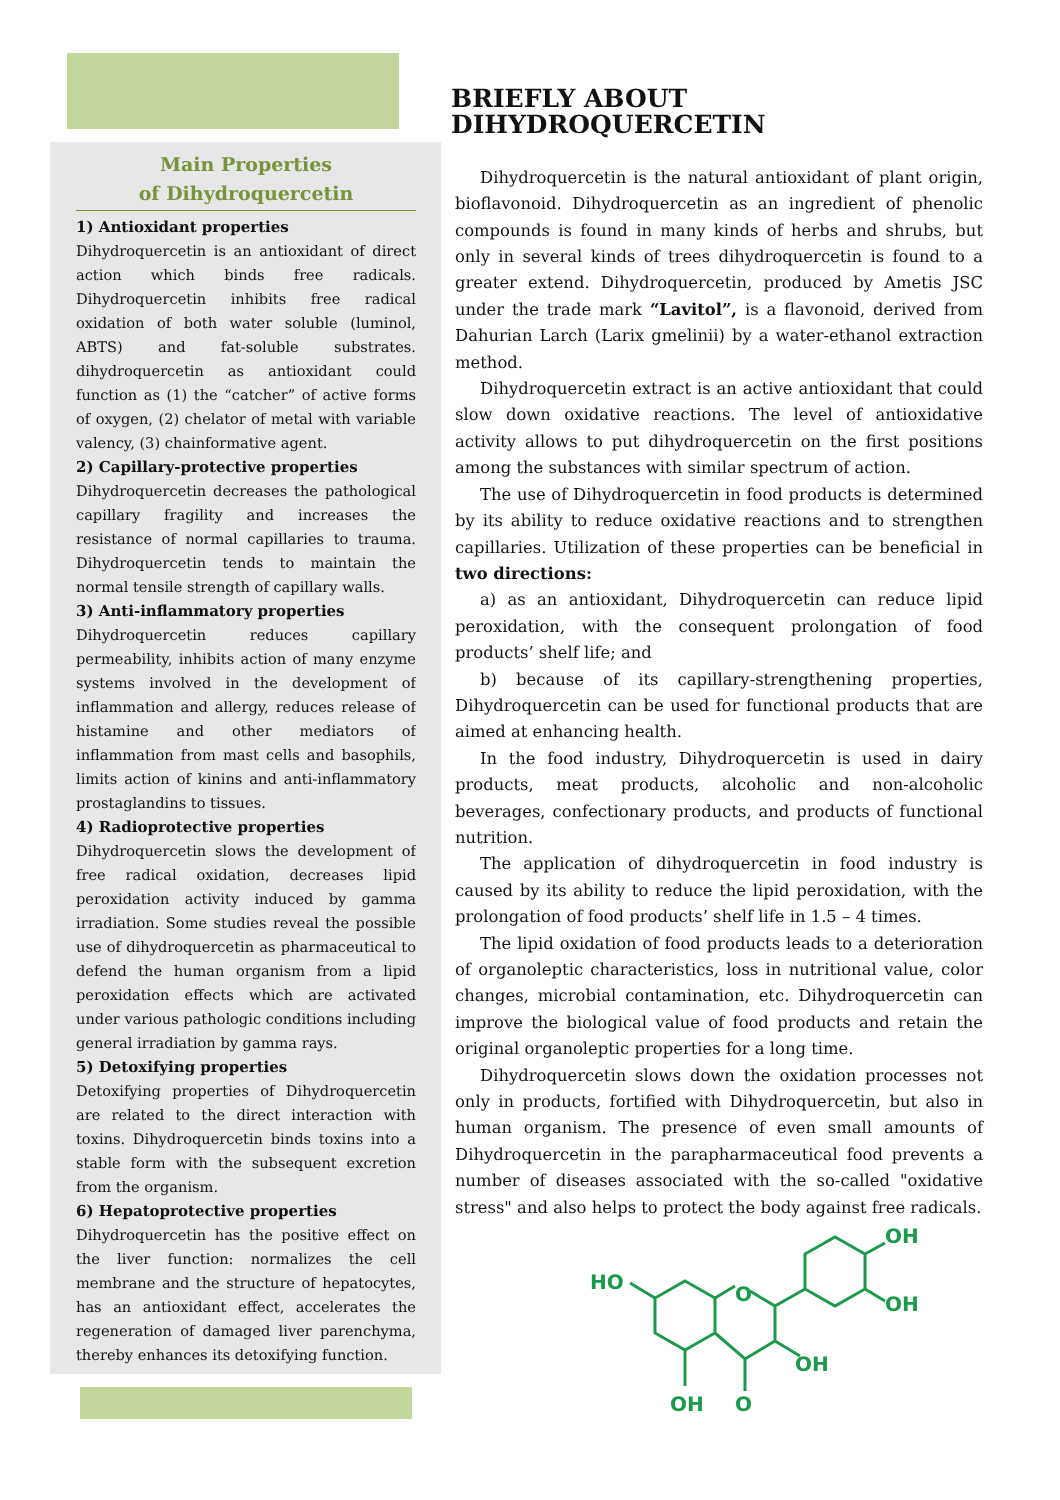Main Properties
of Dihydroquercetin
1) Antioxidant properties
Dihydroquercetin is an antioxidant of direct action which binds free radicals. Dihydroquercetin inhibits free radical oxidation of both water soluble (luminol, ABTS) and fat-soluble substrates. dihydroquercetin as antioxidant could function as (1) the “catcher” of active forms of oxygen, (2) chelator of metal with variable valency, (3) chainformative agent.
2) Capillary-protective properties
Dihydroquercetin decreases the pathological capillary fragility and increases the resistance of normal capillaries to trauma. Dihydroquercetin tends to maintain the normal tensile strength of capillary walls.
3) Anti-inflammatory properties
Dihydroquercetin reduces capillary permeability, inhibits action of many enzyme systems involved in the development of inflammation and allergy, reduces release of histamine and other mediators of inflammation from mast cells and basophils, limits action of kinins and anti-inflammatory prostaglandins to tissues.
4) Radioprotective properties
Dihydroquercetin slows the development of free radical oxidation, decreases lipid peroxidation activity induced by gamma irradiation. Some studies reveal the possible use of dihydroquercetin as pharmaceutical to defend the human organism from a lipid peroxidation effects which are activated under various pathologic conditions including general irradiation by gamma rays.
5) Detoxifying properties
Detoxifying properties of Dihydroquercetin are related to the direct interaction with toxins. Dihydroquercetin binds toxins into a stable form with the subsequent excretion from the organism.
6) Hepatoprotective properties
Dihydroquercetin has the positive effect on the liver function: normalizes the cell membrane and the structure of hepatocytes, has an antioxidant effect, accelerates the regeneration of damaged liver parenchyma, thereby enhances its detoxifying function.
BRIEFLY ABOUT DIHYDROQUERCETIN
Dihydroquercetin is the natural antioxidant of plant origin, bioflavonoid. Dihydroquercetin as an ingredient of phenolic compounds is found in many kinds of herbs and shrubs, but only in several kinds of trees dihydroquercetin is found to a greater extend. Dihydroquercetin, produced by Ametis JSC under the trade mark “Lavitol”, is a flavonoid, derived from Dahurian Larch (Larix gmelinii) by a water-ethanol extraction method.
Dihydroquercetin extract is an active antioxidant that could slow down oxidative reactions. The level of antioxidative activity allows to put dihydroquercetin on the first positions among the substances with similar spectrum of action.
The use of Dihydroquercetin in food products is determined by its ability to reduce oxidative reactions and to strengthen capillaries. Utilization of these properties can be beneficial in two directions:
a) as an antioxidant, Dihydroquercetin can reduce lipid peroxidation, with the consequent prolongation of food products’ shelf life; and
b) because of its capillary-strengthening properties, Dihydroquercetin can be used for functional products that are aimed at enhancing health.
In the food industry, Dihydroquercetin is used in dairy products, meat products, alcoholic and non-alcoholic beverages, confectionary products, and products of functional nutrition.
The application of dihydroquercetin in food industry is caused by its ability to reduce the lipid peroxidation, with the prolongation of food products’ shelf life in 1.5 – 4 times.
The lipid oxidation of food products leads to a deterioration of organoleptic characteristics, loss in nutritional value, color changes, microbial contamination, etc. Dihydroquercetin can improve the biological value of food products and retain the original organoleptic properties for a long time.
Dihydroquercetin slows down the oxidation processes not only in products, fortified with Dihydroquercetin, but also in human organism. The presence of even small amounts of Dihydroquercetin in the parapharmaceutical food prevents a number of diseases associated with the so-called "oxidative stress" and also helps to protect the body against free radicals.
HO
O
OH
OH
OH
OH
O